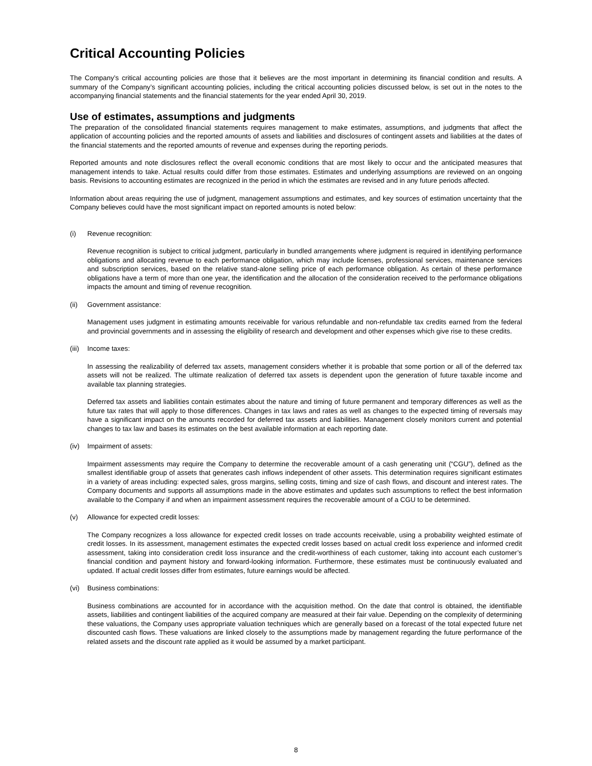Critical Accounting Policies
The Company’s critical accounting policies are those that it believes are the most important in determining its financial condition and results. A summary of the Company’s significant accounting policies, including the critical accounting policies discussed below, is set out in the notes to the accompanying financial statements and the financial statements for the year ended April 30, 2019.
Use of estimates, assumptions and judgments
The preparation of the consolidated financial statements requires management to make estimates, assumptions, and judgments that affect the application of accounting policies and the reported amounts of assets and liabilities and disclosures of contingent assets and liabilities at the dates of the financial statements and the reported amounts of revenue and expenses during the reporting periods.
Reported amounts and note disclosures reflect the overall economic conditions that are most likely to occur and the anticipated measures that management intends to take. Actual results could differ from those estimates. Estimates and underlying assumptions are reviewed on an ongoing basis. Revisions to accounting estimates are recognized in the period in which the estimates are revised and in any future periods affected.
Information about areas requiring the use of judgment, management assumptions and estimates, and key sources of estimation uncertainty that the Company believes could have the most significant impact on reported amounts is noted below:
(i) Revenue recognition:
Revenue recognition is subject to critical judgment, particularly in bundled arrangements where judgment is required in identifying performance obligations and allocating revenue to each performance obligation, which may include licenses, professional services, maintenance services and subscription services, based on the relative stand-alone selling price of each performance obligation. As certain of these performance obligations have a term of more than one year, the identification and the allocation of the consideration received to the performance obligations impacts the amount and timing of revenue recognition.
(ii) Government assistance:
Management uses judgment in estimating amounts receivable for various refundable and non-refundable tax credits earned from the federal and provincial governments and in assessing the eligibility of research and development and other expenses which give rise to these credits.
(iii) Income taxes:
In assessing the realizability of deferred tax assets, management considers whether it is probable that some portion or all of the deferred tax assets will not be realized. The ultimate realization of deferred tax assets is dependent upon the generation of future taxable income and available tax planning strategies.
Deferred tax assets and liabilities contain estimates about the nature and timing of future permanent and temporary differences as well as the future tax rates that will apply to those differences. Changes in tax laws and rates as well as changes to the expected timing of reversals may have a significant impact on the amounts recorded for deferred tax assets and liabilities. Management closely monitors current and potential changes to tax law and bases its estimates on the best available information at each reporting date.
(iv) Impairment of assets:
Impairment assessments may require the Company to determine the recoverable amount of a cash generating unit (“CGU”), defined as the smallest identifiable group of assets that generates cash inflows independent of other assets. This determination requires significant estimates in a variety of areas including: expected sales, gross margins, selling costs, timing and size of cash flows, and discount and interest rates. The Company documents and supports all assumptions made in the above estimates and updates such assumptions to reflect the best information available to the Company if and when an impairment assessment requires the recoverable amount of a CGU to be determined.
(v) Allowance for expected credit losses:
The Company recognizes a loss allowance for expected credit losses on trade accounts receivable, using a probability weighted estimate of credit losses. In its assessment, management estimates the expected credit losses based on actual credit loss experience and informed credit assessment, taking into consideration credit loss insurance and the credit-worthiness of each customer, taking into account each customer’s financial condition and payment history and forward-looking information. Furthermore, these estimates must be continuously evaluated and updated. If actual credit losses differ from estimates, future earnings would be affected.
(vi) Business combinations:
Business combinations are accounted for in accordance with the acquisition method. On the date that control is obtained, the identifiable assets, liabilities and contingent liabilities of the acquired company are measured at their fair value. Depending on the complexity of determining these valuations, the Company uses appropriate valuation techniques which are generally based on a forecast of the total expected future net discounted cash flows. These valuations are linked closely to the assumptions made by management regarding the future performance of the related assets and the discount rate applied as it would be assumed by a market participant.
8